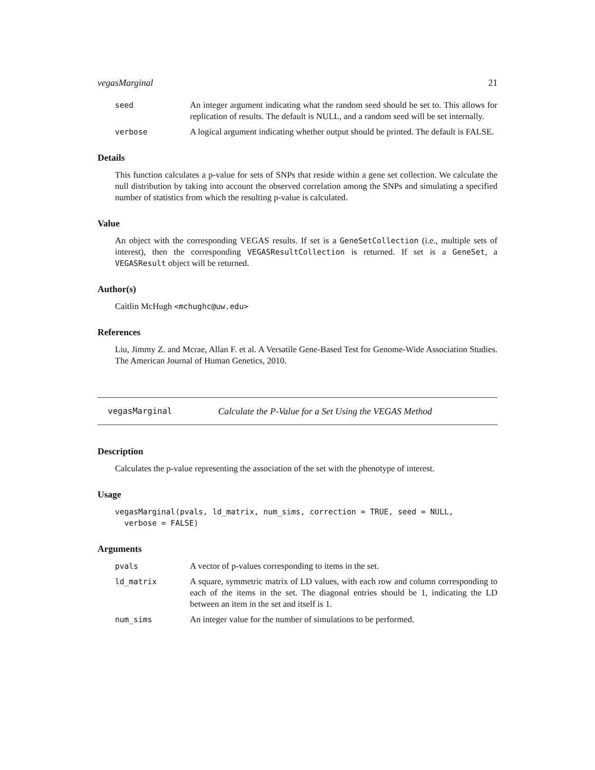vegasMarginal 21
seed An integer argument indicating what the random seed should be set to. This allows for replication of results. The default is NULL, and a random seed will be set internally.
verbose A logical argument indicating whether output should be printed. The default is FALSE.
Details
This function calculates a p-value for sets of SNPs that reside within a gene set collection. We calculate the null distribution by taking into account the observed correlation among the SNPs and simulating a specified number of statistics from which the resulting p-value is calculated.
Value
An object with the corresponding VEGAS results. If set is a GeneSetCollection (i.e., multiple sets of interest), then the corresponding VEGASResultCollection is returned. If set is a GeneSet, a VEGASResult object will be returned.
Author(s)
Caitlin McHugh <mchughc@uw.edu>
References
Liu, Jimmy Z. and Mcrae, Allan F. et al. A Versatile Gene-Based Test for Genome-Wide Association Studies. The American Journal of Human Genetics, 2010.
vegasMarginal Calculate the P-Value for a Set Using the VEGAS Method
Description
Calculates the p-value representing the association of the set with the phenotype of interest.
Usage
vegasMarginal(pvals, ld_matrix, num_sims, correction = TRUE, seed = NULL,
  verbose = FALSE)
Arguments
pvals A vector of p-values corresponding to items in the set.
ld_matrix A square, symmetric matrix of LD values, with each row and column corresponding to each of the items in the set. The diagonal entries should be 1, indicating the LD between an item in the set and itself is 1.
num_sims An integer value for the number of simulations to be performed.